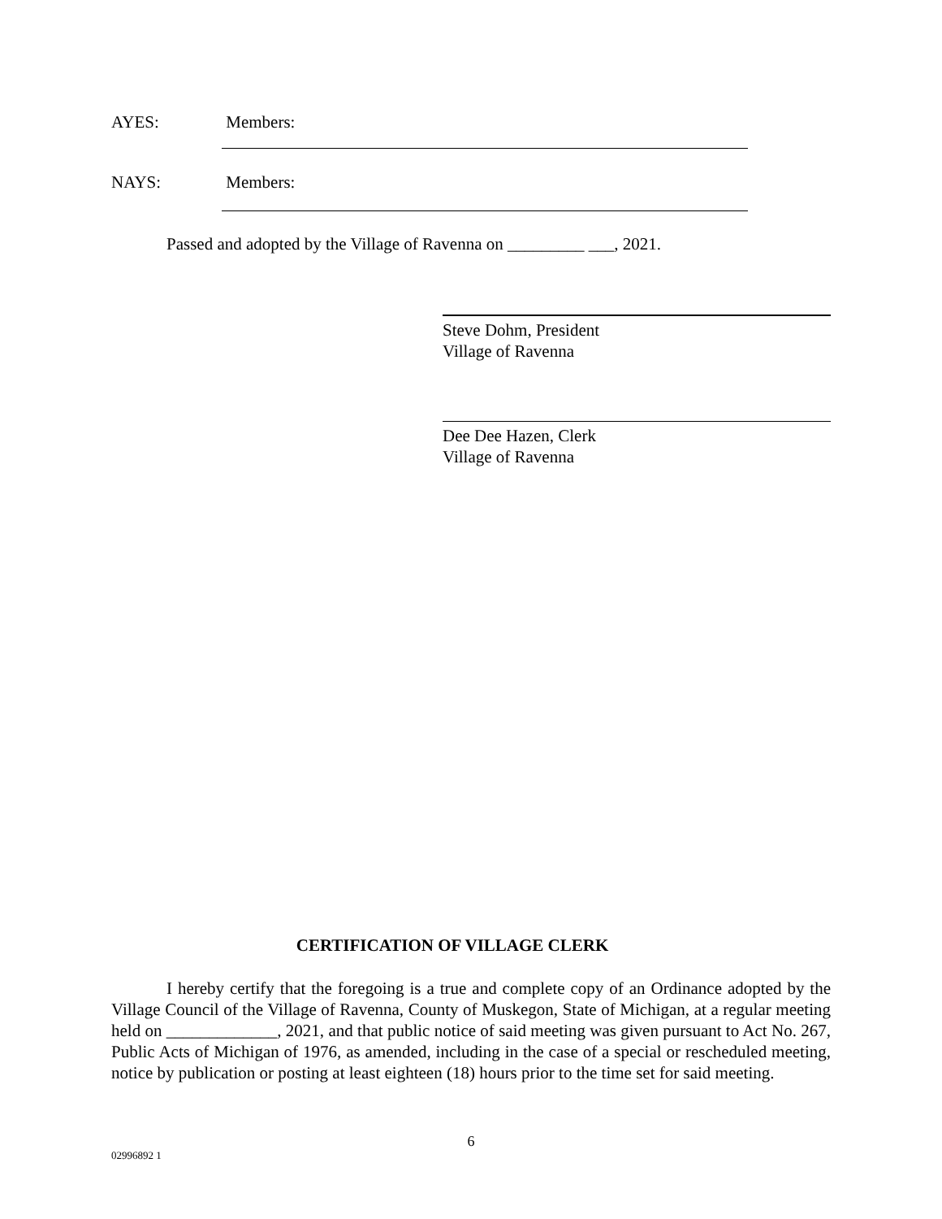AYES: Members:
NAYS: Members:
Passed and adopted by the Village of Ravenna on _________ ___, 2021.
Steve Dohm, President
Village of Ravenna
Dee Dee Hazen, Clerk
Village of Ravenna
CERTIFICATION OF VILLAGE CLERK
I hereby certify that the foregoing is a true and complete copy of an Ordinance adopted by the Village Council of the Village of Ravenna, County of Muskegon, State of Michigan, at a regular meeting held on _____________, 2021, and that public notice of said meeting was given pursuant to Act No. 267, Public Acts of Michigan of 1976, as amended, including in the case of a special or rescheduled meeting, notice by publication or posting at least eighteen (18) hours prior to the time set for said meeting.
6
02996892 1